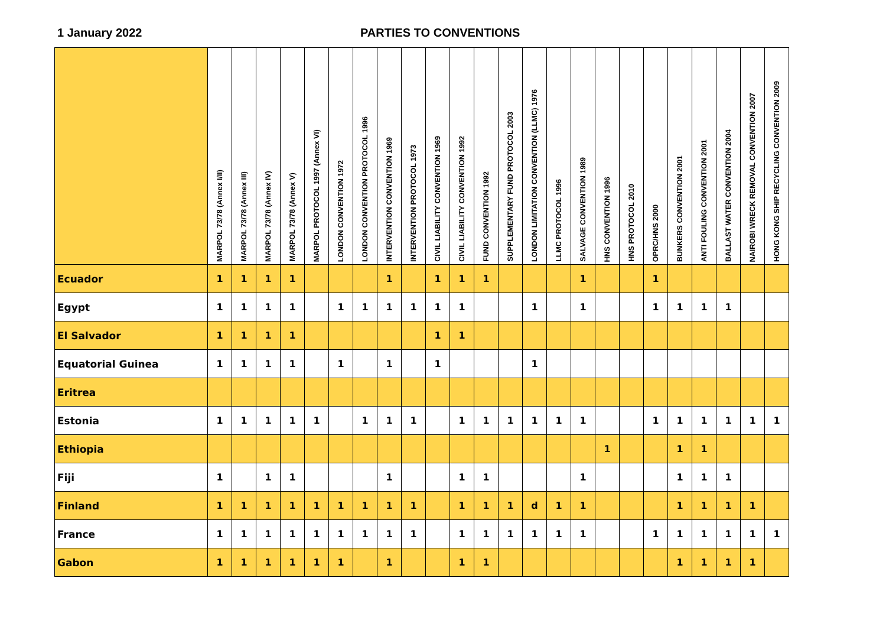1 January 2022 PARTIES TO CONVENTIONS
| | MARPOL 73/78 (Annex I/II) | MARPOL 73/78 (Annex III) | MARPOL 73/78 (Annex IV) | MARPOL 73/78 (Annex V) | MARPOL PROTOCOL 1997 (Annex VI) | LONDON CONVENTION 1972 | LONDON CONVENTION PROTOCOL 1996 | INTERVENTION CONVENTION 1969 | INTERVENTION PROTOCOL 1973 | CIVIL LIABILITY CONVENTION 1969 | CIVIL LIABILITY CONVENTION 1992 | FUND CONVENTION 1992 | SUPPLEMENTARY FUND PROTOCOL 2003 | LONDON LIMITATION CONVENTION (LLMC) 1976 | LLMC PROTOCOL 1996 | SALVAGE CONVENTION 1989 | HNS CONVENTION 1996 | HNS PROTOCOL 2010 | OPRC/HNS 2000 | BUNKERS CONVENTION 2001 | ANTI FOULING CONVENTION 2001 | BALLAST WATER CONVENTION 2004 | NAIROBI WRECK REMOVAL CONVENTION 2007 | HONG KONG SHIP RECYCLING CONVENTION 2009 |
| --- | --- | --- | --- | --- | --- | --- | --- | --- | --- | --- | --- | --- | --- | --- | --- | --- | --- | --- | --- | --- | --- | --- | --- | --- |
| Ecuador | 1 | 1 | 1 | 1 | | | | 1 | | 1 | 1 | 1 | | | | 1 | | | 1 | | | | | |
| Egypt | 1 | 1 | 1 | 1 | | 1 | 1 | 1 | 1 | 1 | 1 | | | 1 | | 1 | | | 1 | 1 | 1 | 1 | | |
| El Salvador | 1 | 1 | 1 | 1 | | | | | | 1 | 1 | | | | | | | | | | | | | |
| Equatorial Guinea | 1 | 1 | 1 | 1 | | 1 | | 1 | | 1 | | | | 1 | | | | | | | | | | |
| Eritrea | | | | | | | | | | | | | | | | | | | | | | | | |
| Estonia | 1 | 1 | 1 | 1 | 1 | | 1 | 1 | 1 | | 1 | 1 | 1 | 1 | 1 | 1 | | | 1 | 1 | 1 | 1 | 1 | 1 |
| Ethiopia | | | | | | | | | | | | | | | | | 1 | | | 1 | 1 | | | |
| Fiji | 1 | | 1 | 1 | | | | 1 | | | 1 | 1 | | | | 1 | | | | 1 | 1 | 1 | | |
| Finland | 1 | 1 | 1 | 1 | 1 | 1 | 1 | 1 | 1 | | 1 | 1 | 1 | d | 1 | 1 | | | | 1 | 1 | 1 | 1 | |
| France | 1 | 1 | 1 | 1 | 1 | 1 | 1 | 1 | 1 | | 1 | 1 | 1 | 1 | 1 | 1 | | | 1 | 1 | 1 | 1 | 1 | 1 |
| Gabon | 1 | 1 | 1 | 1 | 1 | 1 | | 1 | | | 1 | 1 | | | | | | | | 1 | 1 | 1 | 1 | |